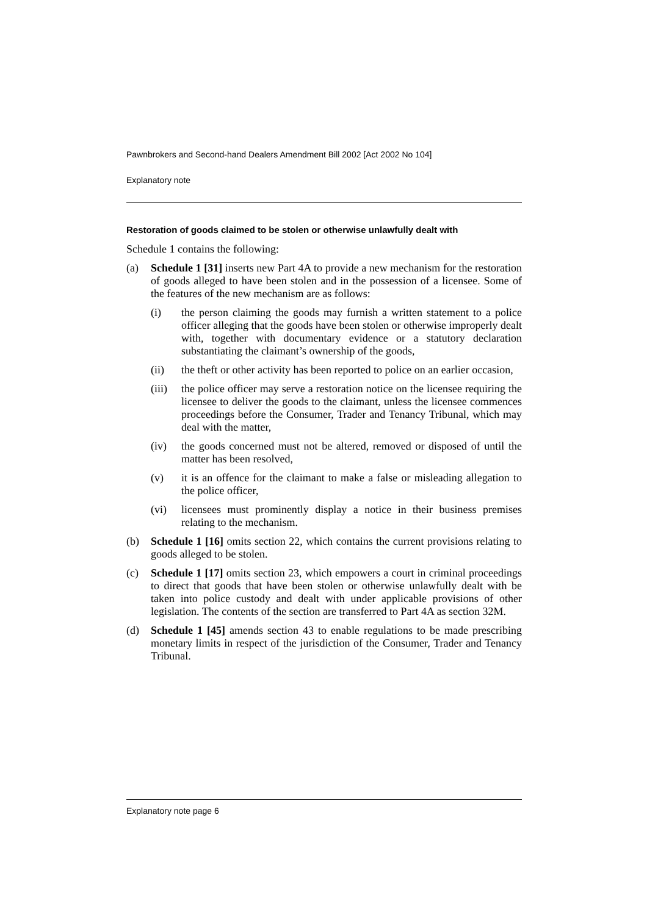Pawnbrokers and Second-hand Dealers Amendment Bill 2002 [Act 2002 No 104]
Explanatory note
Restoration of goods claimed to be stolen or otherwise unlawfully dealt with
Schedule 1 contains the following:
(a)
Schedule 1 [31] inserts new Part 4A to provide a new mechanism for the restoration of goods alleged to have been stolen and in the possession of a licensee. Some of the features of the new mechanism are as follows:
(i)
the person claiming the goods may furnish a written statement to a police officer alleging that the goods have been stolen or otherwise improperly dealt with, together with documentary evidence or a statutory declaration substantiating the claimant’s ownership of the goods,
(ii)
the theft or other activity has been reported to police on an earlier occasion,
(iii)
the police officer may serve a restoration notice on the licensee requiring the licensee to deliver the goods to the claimant, unless the licensee commences proceedings before the Consumer, Trader and Tenancy Tribunal, which may deal with the matter,
(iv)
the goods concerned must not be altered, removed or disposed of until the matter has been resolved,
(v)
it is an offence for the claimant to make a false or misleading allegation to the police officer,
(vi)
licensees must prominently display a notice in their business premises relating to the mechanism.
(b)
Schedule 1 [16] omits section 22, which contains the current provisions relating to goods alleged to be stolen.
(c)
Schedule 1 [17] omits section 23, which empowers a court in criminal proceedings to direct that goods that have been stolen or otherwise unlawfully dealt with be taken into police custody and dealt with under applicable provisions of other legislation. The contents of the section are transferred to Part 4A as section 32M.
(d)
Schedule 1 [45] amends section 43 to enable regulations to be made prescribing monetary limits in respect of the jurisdiction of the Consumer, Trader and Tenancy Tribunal.
Explanatory note page 6